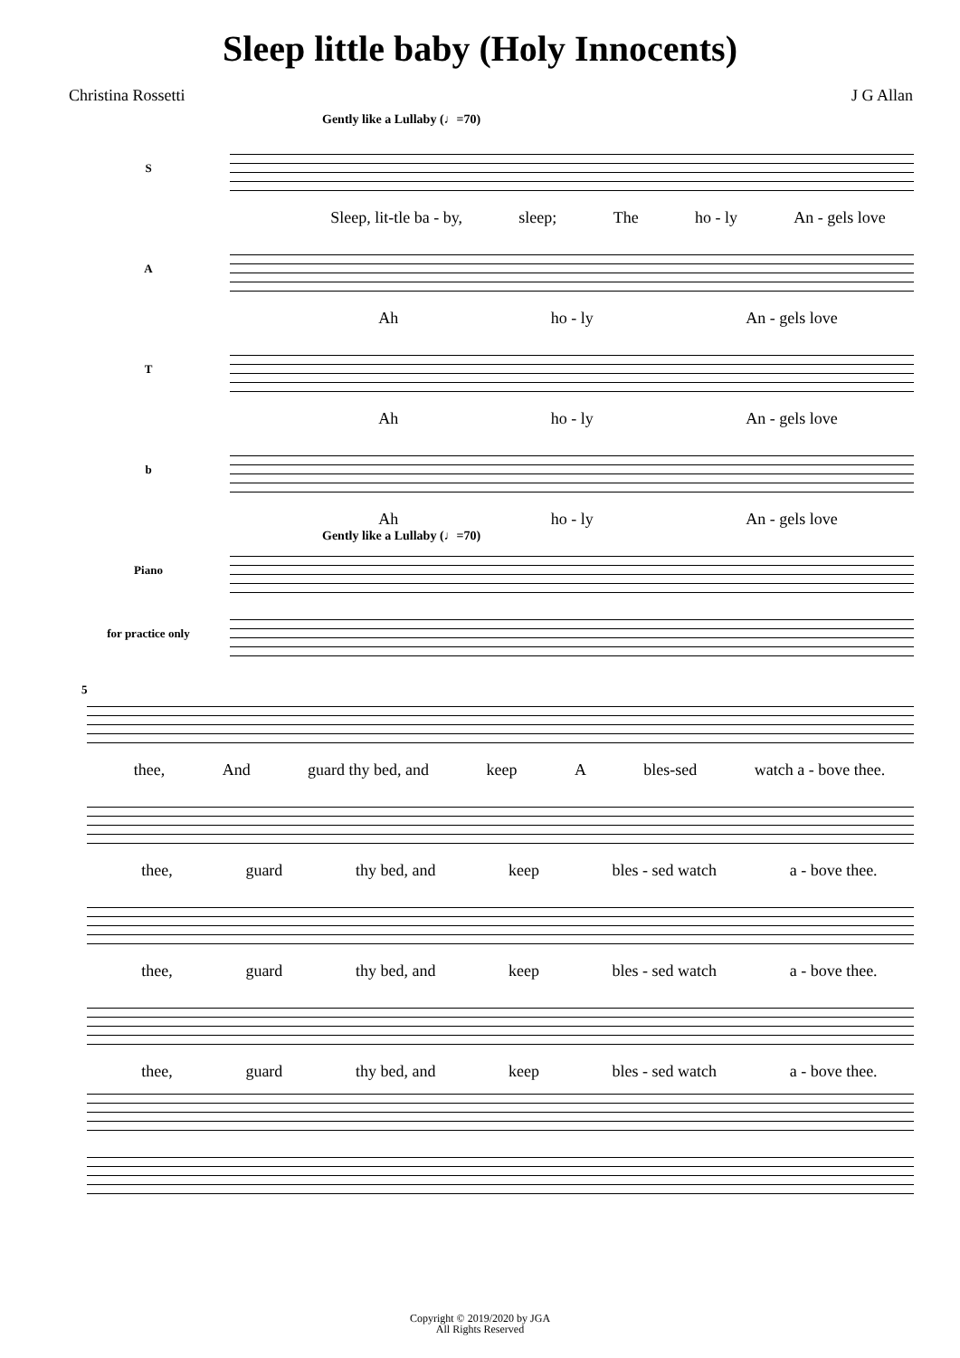Sleep little baby (Holy Innocents)
Christina Rossetti J G Allan
Gently like a Lullaby (♩=70)
S
Sleep, lit-tle ba - by, sleep; The ho - ly An - gels love
A
Ah ho - ly An - gels love
T
Ah ho - ly An - gels love
b
Ah ho - ly An - gels love
Gently like a Lullaby (♩=70)
Piano
for practice only
5
thee, And guard thy bed, and keep A bles-sed watch a - bove thee.
thee, guard thy bed, and keep bles - sed watch a - bove thee.
thee, guard thy bed, and keep bles - sed watch a - bove thee.
thee, guard thy bed, and keep bles - sed watch a - bove thee.
Copyright © 2019/2020 by JGA
All Rights Reserved